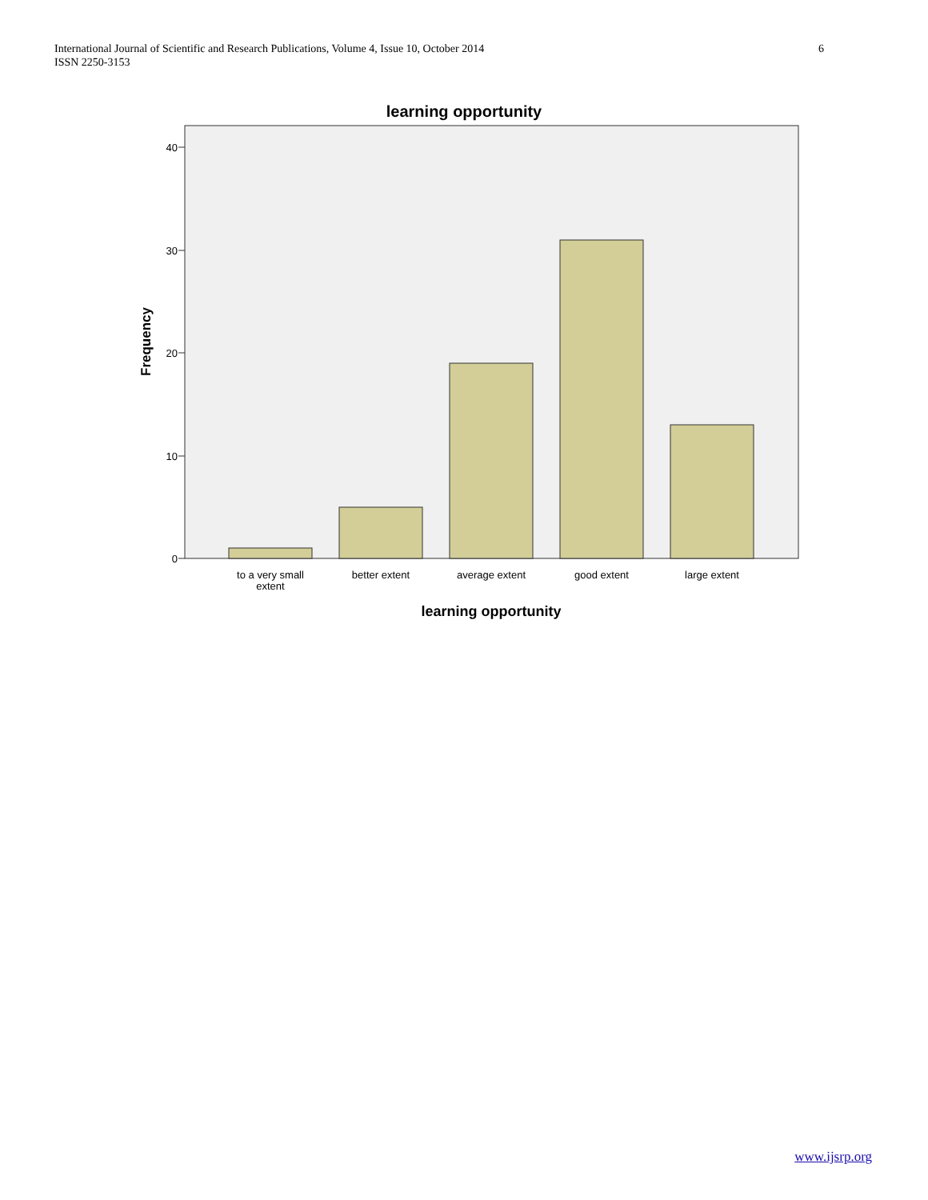International Journal of Scientific and Research Publications, Volume 4, Issue 10, October 2014
ISSN 2250-3153
6
learning opportunity
40
30
20
10
0
Frequency
to a very small
extent
better extent
average extent
good extent
large extent
learning opportunity
www.ijsrp.org